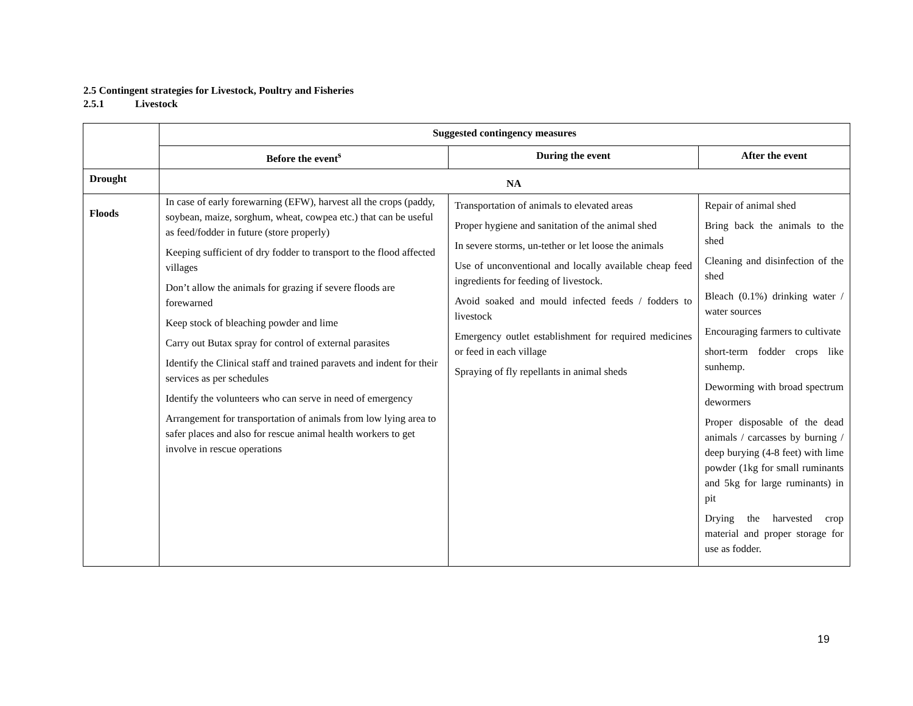2.5 Contingent strategies for Livestock, Poultry and Fisheries
2.5.1 Livestock
| | Suggested contingency measures | | |
| | Before the event<sup>s</sup> | During the event | After the event |
| Drought | NA | | |
| Floods | In case of early forewarning (EFW), harvest all the crops (paddy, soybean, maize, sorghum, wheat, cowpea etc.) that can be useful as feed/fodder in future (store properly) Keeping sufficient of dry fodder to transport to the flood affected villages Don’t allow the animals for grazing if severe floods are forewarned Keep stock of bleaching powder and lime Carry out Butax spray for control of external parasites Identify the Clinical staff and trained paravets and indent for their services as per schedules Identify the volunteers who can serve in need of emergency Arrangement for transportation of animals from low lying area to safer places and also for rescue animal health workers to get involve in rescue operations | Transportation of animals to elevated areas Proper hygiene and sanitation of the animal shed In severe storms, un-tether or let loose the animals Use of unconventional and locally available cheap feed ingredients for feeding of livestock. Avoid soaked and mould infected feeds / fodders to livestock Emergency outlet establishment for required medicines or feed in each village Spraying of fly repellants in animal sheds | Repair of animal shed Bring back the animals to the shed Cleaning and disinfection of the shed Bleach (0.1%) drinking water / water sources Encouraging farmers to cultivate short-term fodder crops like sunhemp. Deworming with broad spectrum dewormers Proper disposable of the dead animals / carcasses by burning / deep burying (4-8 feet) with lime powder (1kg for small ruminants and 5kg for large ruminants) in pit Drying the harvested crop material and proper storage for use as fodder. |
19